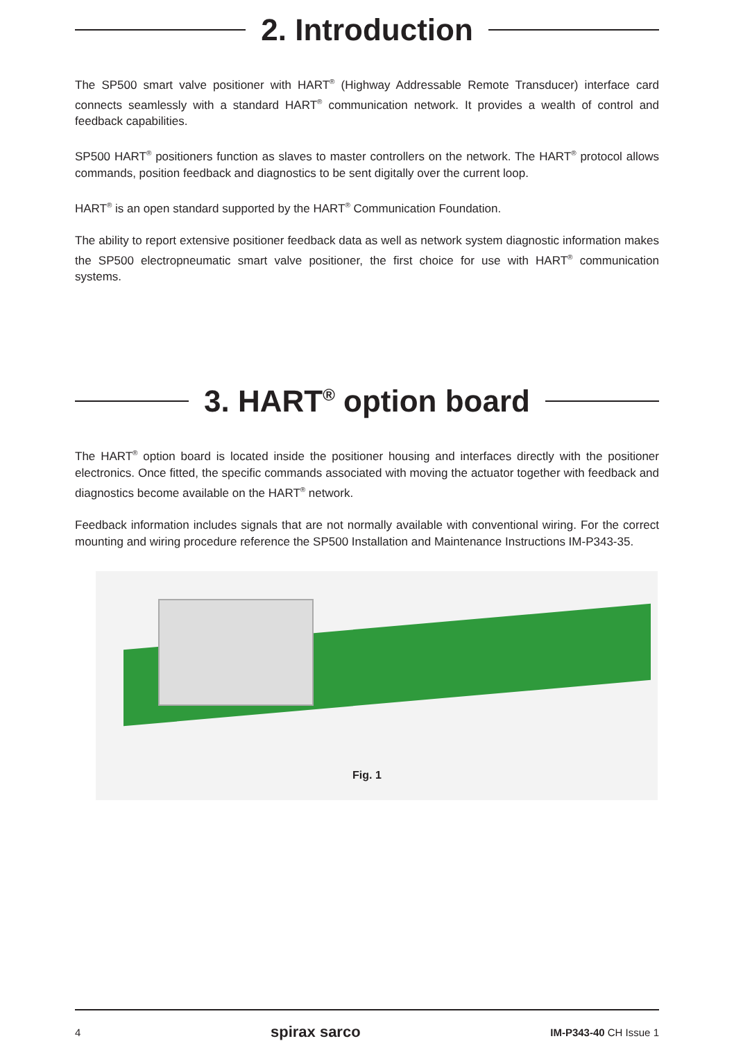2. Introduction
The SP500 smart valve positioner with HART<sup>®</sup> (Highway Addressable Remote Transducer) interface card connects seamlessly with a standard HART<sup>®</sup> communication network. It provides a wealth of control and feedback capabilities.
SP500 HART<sup>®</sup> positioners function as slaves to master controllers on the network. The HART<sup>®</sup> protocol allows commands, position feedback and diagnostics to be sent digitally over the current loop.
HART<sup>®</sup> is an open standard supported by the HART<sup>®</sup> Communication Foundation.
The ability to report extensive positioner feedback data as well as network system diagnostic information makes the SP500 electropneumatic smart valve positioner, the first choice for use with HART<sup>®</sup> communication systems.
3. HART<sup>®</sup> option board
The HART<sup>®</sup> option board is located inside the positioner housing and interfaces directly with the positioner electronics. Once fitted, the specific commands associated with moving the actuator together with feedback and diagnostics become available on the HART<sup>®</sup> network.
Feedback information includes signals that are not normally available with conventional wiring. For the correct mounting and wiring procedure reference the SP500 Installation and Maintenance Instructions IM-P343-35.
Fig. 1
4 spirax sarco IM-P343-40 CH Issue 1